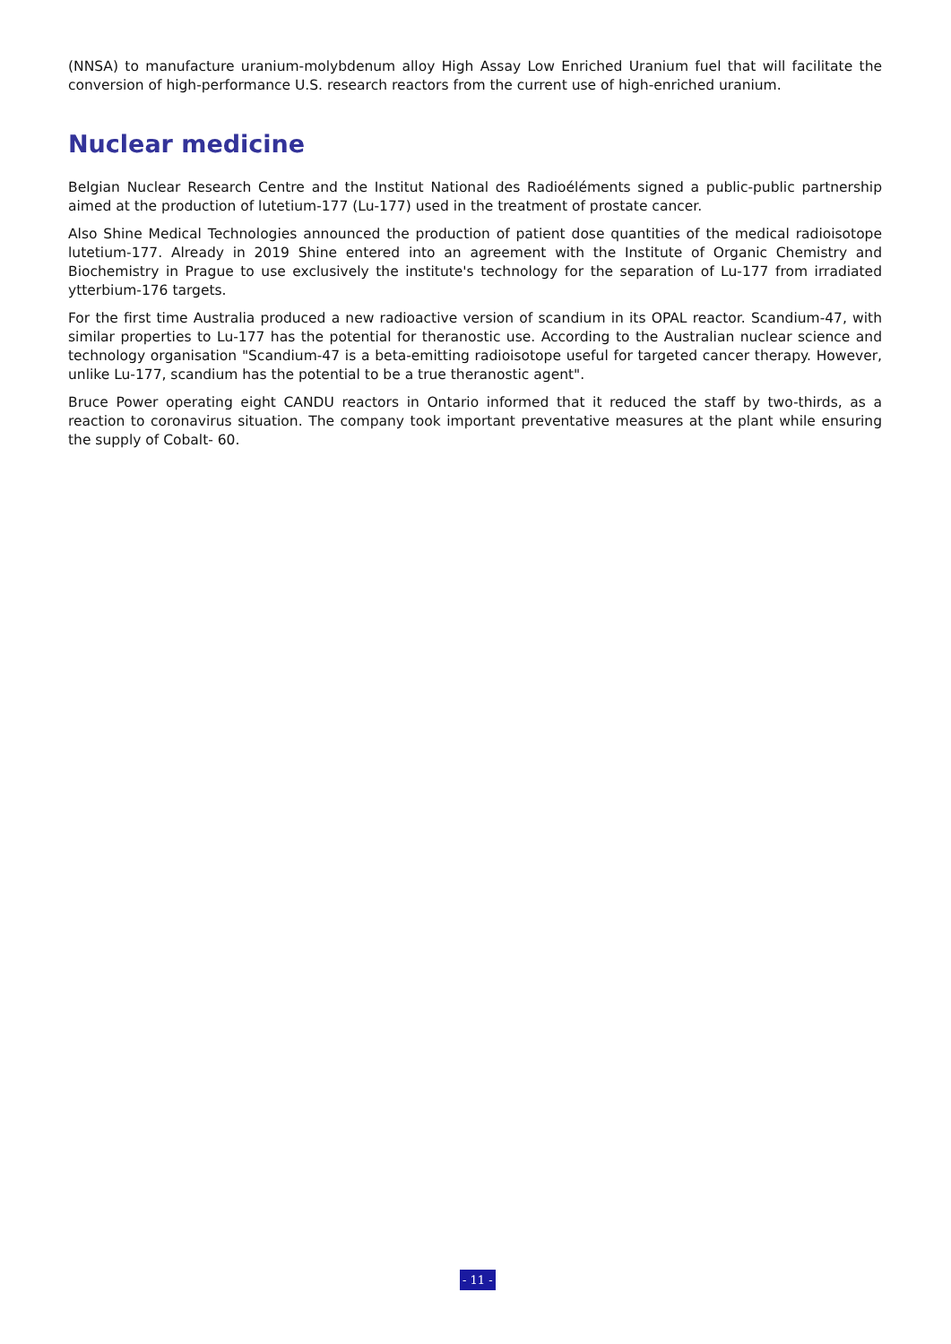(NNSA) to manufacture uranium-molybdenum alloy High Assay Low Enriched Uranium fuel that will facilitate the conversion of high-performance U.S. research reactors from the current use of high-enriched uranium.
Nuclear medicine
Belgian Nuclear Research Centre and the Institut National des Radioéléments signed a public-public partnership aimed at the production of lutetium-177 (Lu-177) used in the treatment of prostate cancer.
Also Shine Medical Technologies announced the production of patient dose quantities of the medical radioisotope lutetium-177. Already in 2019 Shine entered into an agreement with the Institute of Organic Chemistry and Biochemistry in Prague to use exclusively the institute's technology for the separation of Lu-177 from irradiated ytterbium-176 targets.
For the first time Australia produced a new radioactive version of scandium in its OPAL reactor. Scandium-47, with similar properties to Lu-177 has the potential for theranostic use. According to the Australian nuclear science and technology organisation "Scandium-47 is a beta-emitting radioisotope useful for targeted cancer therapy. However, unlike Lu-177, scandium has the potential to be a true theranostic agent".
Bruce Power operating eight CANDU reactors in Ontario informed that it reduced the staff by two-thirds, as a reaction to coronavirus situation. The company took important preventative measures at the plant while ensuring the supply of Cobalt- 60.
- 11 -